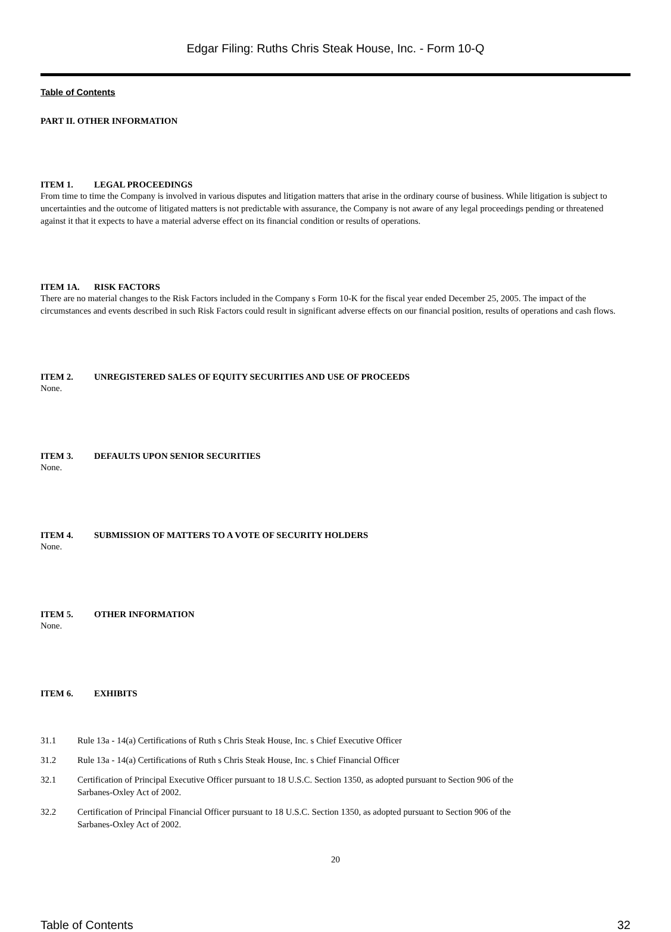Edgar Filing: Ruths Chris Steak House, Inc. - Form 10-Q
Table of Contents
PART II. OTHER INFORMATION
ITEM 1. LEGAL PROCEEDINGS
From time to time the Company is involved in various disputes and litigation matters that arise in the ordinary course of business. While litigation is subject to uncertainties and the outcome of litigated matters is not predictable with assurance, the Company is not aware of any legal proceedings pending or threatened against it that it expects to have a material adverse effect on its financial condition or results of operations.
ITEM 1A. RISK FACTORS
There are no material changes to the Risk Factors included in the Company s Form 10-K for the fiscal year ended December 25, 2005. The impact of the circumstances and events described in such Risk Factors could result in significant adverse effects on our financial position, results of operations and cash flows.
ITEM 2. UNREGISTERED SALES OF EQUITY SECURITIES AND USE OF PROCEEDS
None.
ITEM 3. DEFAULTS UPON SENIOR SECURITIES
None.
ITEM 4. SUBMISSION OF MATTERS TO A VOTE OF SECURITY HOLDERS
None.
ITEM 5. OTHER INFORMATION
None.
ITEM 6. EXHIBITS
31.1 Rule 13a - 14(a) Certifications of Ruth s Chris Steak House, Inc. s Chief Executive Officer
31.2 Rule 13a - 14(a) Certifications of Ruth s Chris Steak House, Inc. s Chief Financial Officer
32.1 Certification of Principal Executive Officer pursuant to 18 U.S.C. Section 1350, as adopted pursuant to Section 906 of the
Sarbanes-Oxley Act of 2002.
32.2 Certification of Principal Financial Officer pursuant to 18 U.S.C. Section 1350, as adopted pursuant to Section 906 of the
Sarbanes-Oxley Act of 2002.
20
Table of Contents 32